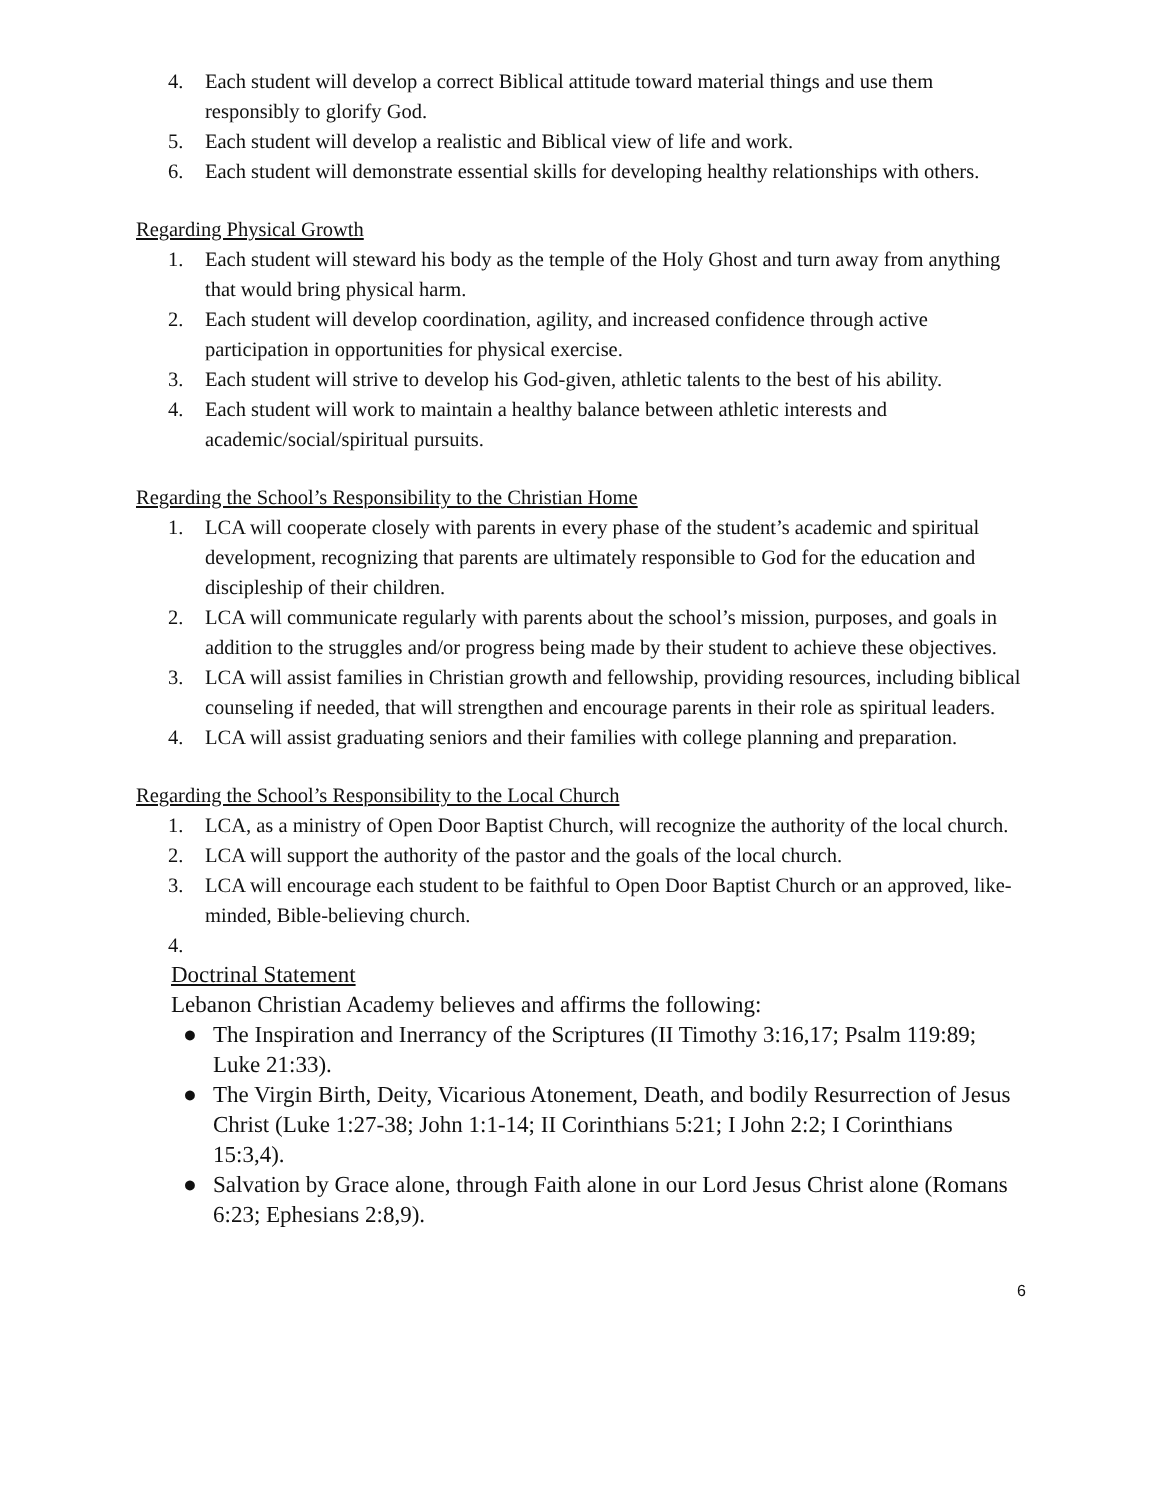4. Each student will develop a correct Biblical attitude toward material things and use them responsibly to glorify God.
5. Each student will develop a realistic and Biblical view of life and work.
6. Each student will demonstrate essential skills for developing healthy relationships with others.
Regarding Physical Growth
1. Each student will steward his body as the temple of the Holy Ghost and turn away from anything that would bring physical harm.
2. Each student will develop coordination, agility, and increased confidence through active participation in opportunities for physical exercise.
3. Each student will strive to develop his God-given, athletic talents to the best of his ability.
4. Each student will work to maintain a healthy balance between athletic interests and academic/social/spiritual pursuits.
Regarding the School’s Responsibility to the Christian Home
1. LCA will cooperate closely with parents in every phase of the student’s academic and spiritual development, recognizing that parents are ultimately responsible to God for the education and discipleship of their children.
2. LCA will communicate regularly with parents about the school’s mission, purposes, and goals in addition to the struggles and/or progress being made by their student to achieve these objectives.
3. LCA will assist families in Christian growth and fellowship, providing resources, including biblical counseling if needed, that will strengthen and encourage parents in their role as spiritual leaders.
4. LCA will assist graduating seniors and their families with college planning and preparation.
Regarding the School’s Responsibility to the Local Church
1. LCA, as a ministry of Open Door Baptist Church, will recognize the authority of the local church.
2. LCA will support the authority of the pastor and the goals of the local church.
3. LCA will encourage each student to be faithful to Open Door Baptist Church or an approved, like-minded, Bible-believing church.
4.
Doctrinal Statement
Lebanon Christian Academy believes and affirms the following:
● The Inspiration and Inerrancy of the Scriptures (II Timothy 3:16,17; Psalm 119:89; Luke 21:33).
● The Virgin Birth, Deity, Vicarious Atonement, Death, and bodily Resurrection of Jesus Christ (Luke 1:27-38; John 1:1-14; II Corinthians 5:21; I John 2:2; I Corinthians 15:3,4).
● Salvation by Grace alone, through Faith alone in our Lord Jesus Christ alone (Romans 6:23; Ephesians 2:8,9).
6